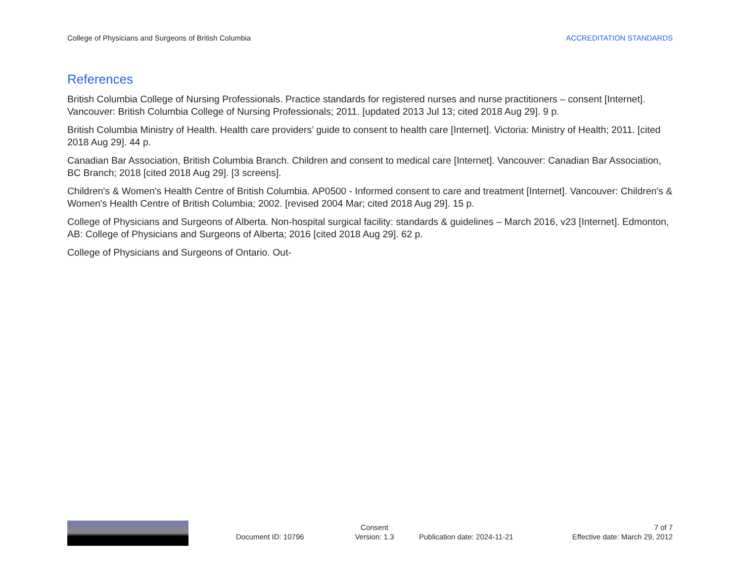College of Physicians and Surgeons of British Columbia ACCREDITATION STANDARDS
References
British Columbia College of Nursing Professionals. Practice standards for registered nurses and nurse practitioners – consent [Internet]. Vancouver: British Columbia College of Nursing Professionals; 2011. [updated 2013 Jul 13; cited 2018 Aug 29]. 9 p.
British Columbia Ministry of Health. Health care providers’ guide to consent to health care [Internet]. Victoria: Ministry of Health; 2011. [cited 2018 Aug 29]. 44 p.
Canadian Bar Association, British Columbia Branch. Children and consent to medical care [Internet]. Vancouver: Canadian Bar Association, BC Branch; 2018 [cited 2018 Aug 29]. [3 screens].
Children's & Women's Health Centre of British Columbia. AP0500 - Informed consent to care and treatment [Internet]. Vancouver: Children's & Women's Health Centre of British Columbia; 2002. [revised 2004 Mar; cited 2018 Aug 29]. 15 p.
College of Physicians and Surgeons of Alberta. Non-hospital surgical facility: standards & guidelines – March 2016, v23 [Internet]. Edmonton, AB: College of Physicians and Surgeons of Alberta; 2016 [cited 2018 Aug 29]. 62 p.
College of Physicians and Surgeons of Ontario. Out-
Document ID: 10796
Consent
Version: 1.3
Publication date: 2024-11-21
7 of 7
Effective date: March 29, 2012